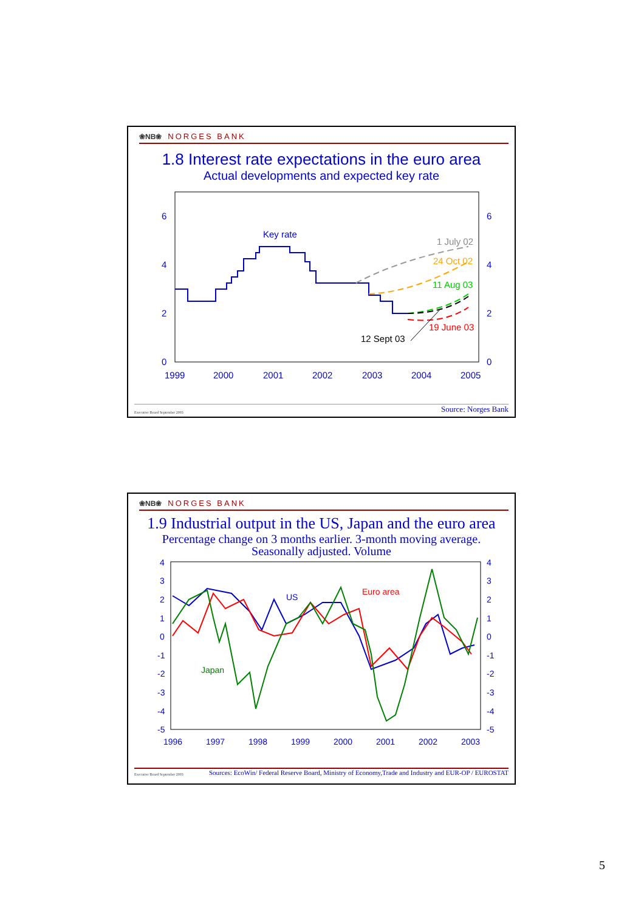❀NB❀ NORGES BANK
1.8 Interest rate expectations in the euro area
Actual developments and expected key rate
6
4
2
0
6
4
2
0
1999
2000
2001
2002
2003
2004
2005
Key rate
1 July 02
24 Oct 02
11 Aug 03
19 June 03
12 Sept 03
Executive Board September 2003 Source: Norges Bank
❀NB❀ NORGES BANK
1.9 Industrial output in the US, Japan and the euro area
Percentage change on 3 months earlier. 3-month moving average.
Seasonally adjusted. Volume
4
3
2
1
0
-1
-2
-3
-4
-5
4
3
2
1
0
-1
-2
-3
-4
-5
1996
1997
1998
1999
2000
2001
2002
2003
US
Euro area
Japan
Executive Board September 2003 Sources: EcoWin/ Federal Reserve Board, Ministry of Economy,Trade and Industry and EUR-OP / EUROSTAT
5